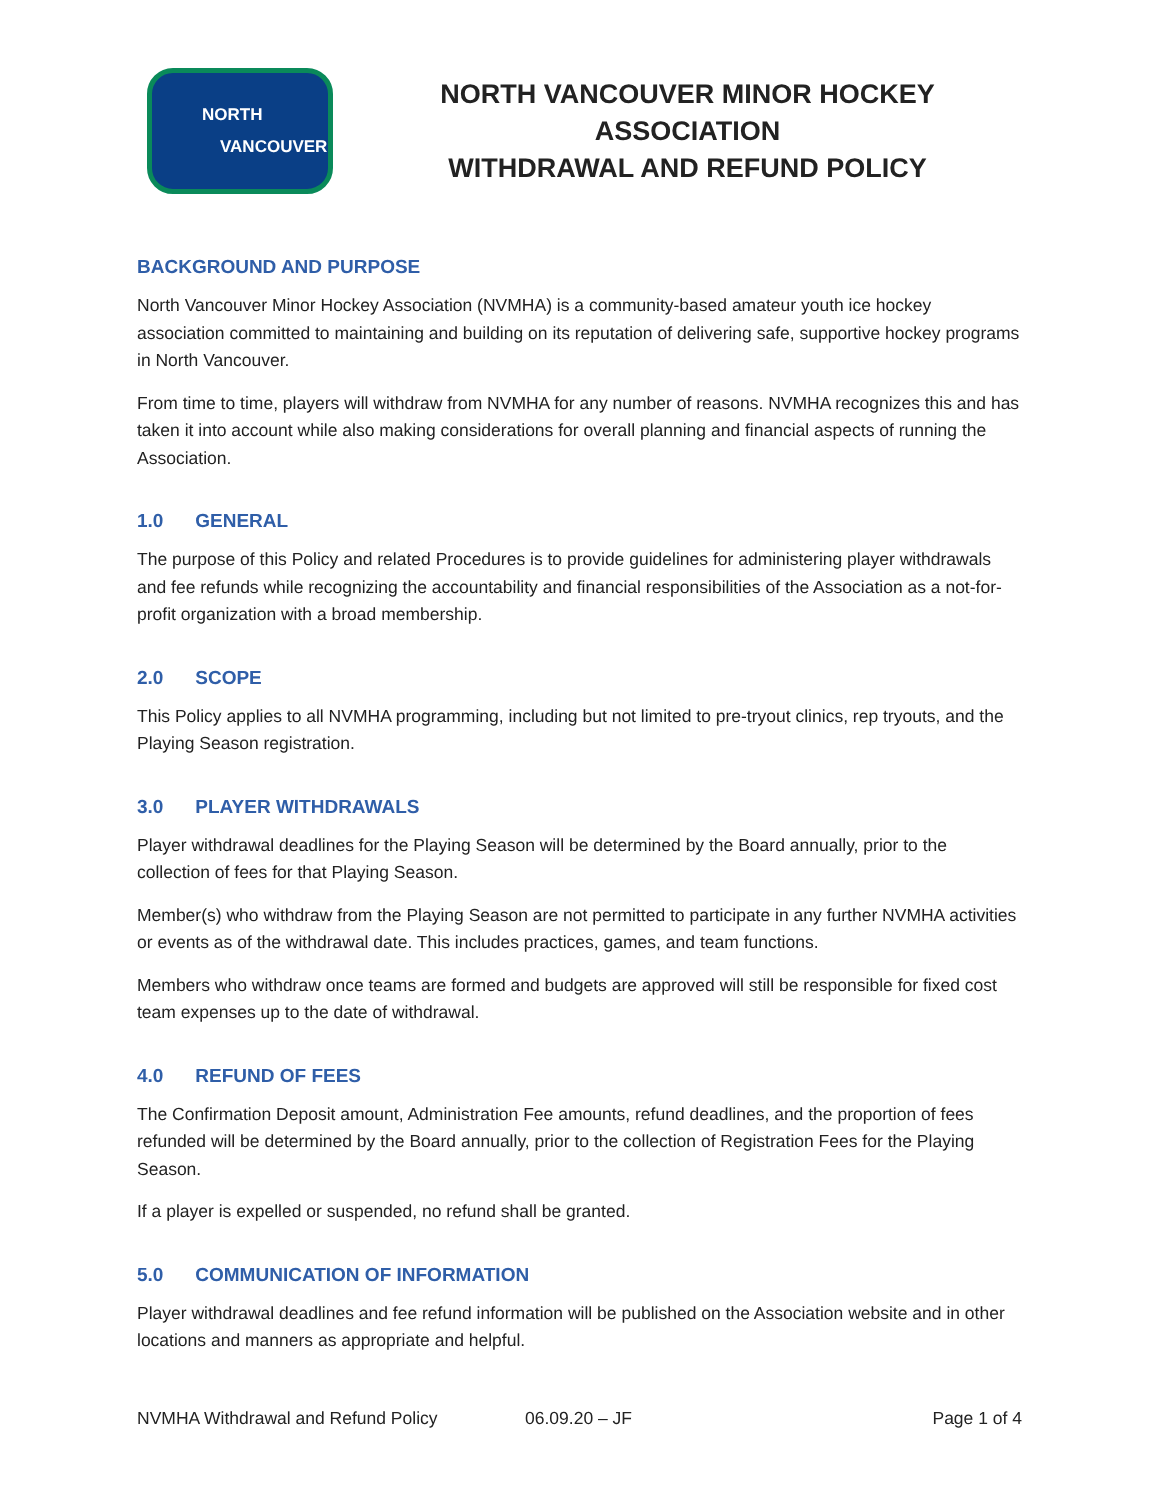NORTH
VANCOUVER
NORTH VANCOUVER MINOR HOCKEY ASSOCIATION
WITHDRAWAL AND REFUND POLICY
BACKGROUND AND PURPOSE
North Vancouver Minor Hockey Association (NVMHA) is a community-based amateur youth ice hockey association committed to maintaining and building on its reputation of delivering safe, supportive hockey programs in North Vancouver.
From time to time, players will withdraw from NVMHA for any number of reasons. NVMHA recognizes this and has taken it into account while also making considerations for overall planning and financial aspects of running the Association.
1.0 GENERAL
The purpose of this Policy and related Procedures is to provide guidelines for administering player withdrawals and fee refunds while recognizing the accountability and financial responsibilities of the Association as a not-for-profit organization with a broad membership.
2.0 SCOPE
This Policy applies to all NVMHA programming, including but not limited to pre-tryout clinics, rep tryouts, and the Playing Season registration.
3.0 PLAYER WITHDRAWALS
Player withdrawal deadlines for the Playing Season will be determined by the Board annually, prior to the collection of fees for that Playing Season.
Member(s) who withdraw from the Playing Season are not permitted to participate in any further NVMHA activities or events as of the withdrawal date. This includes practices, games, and team functions.
Members who withdraw once teams are formed and budgets are approved will still be responsible for fixed cost team expenses up to the date of withdrawal.
4.0 REFUND OF FEES
The Confirmation Deposit amount, Administration Fee amounts, refund deadlines, and the proportion of fees refunded will be determined by the Board annually, prior to the collection of Registration Fees for the Playing Season.
If a player is expelled or suspended, no refund shall be granted.
5.0 COMMUNICATION OF INFORMATION
Player withdrawal deadlines and fee refund information will be published on the Association website and in other locations and manners as appropriate and helpful.
NVMHA Withdrawal and Refund Policy 06.09.20 – JF Page 1 of 4